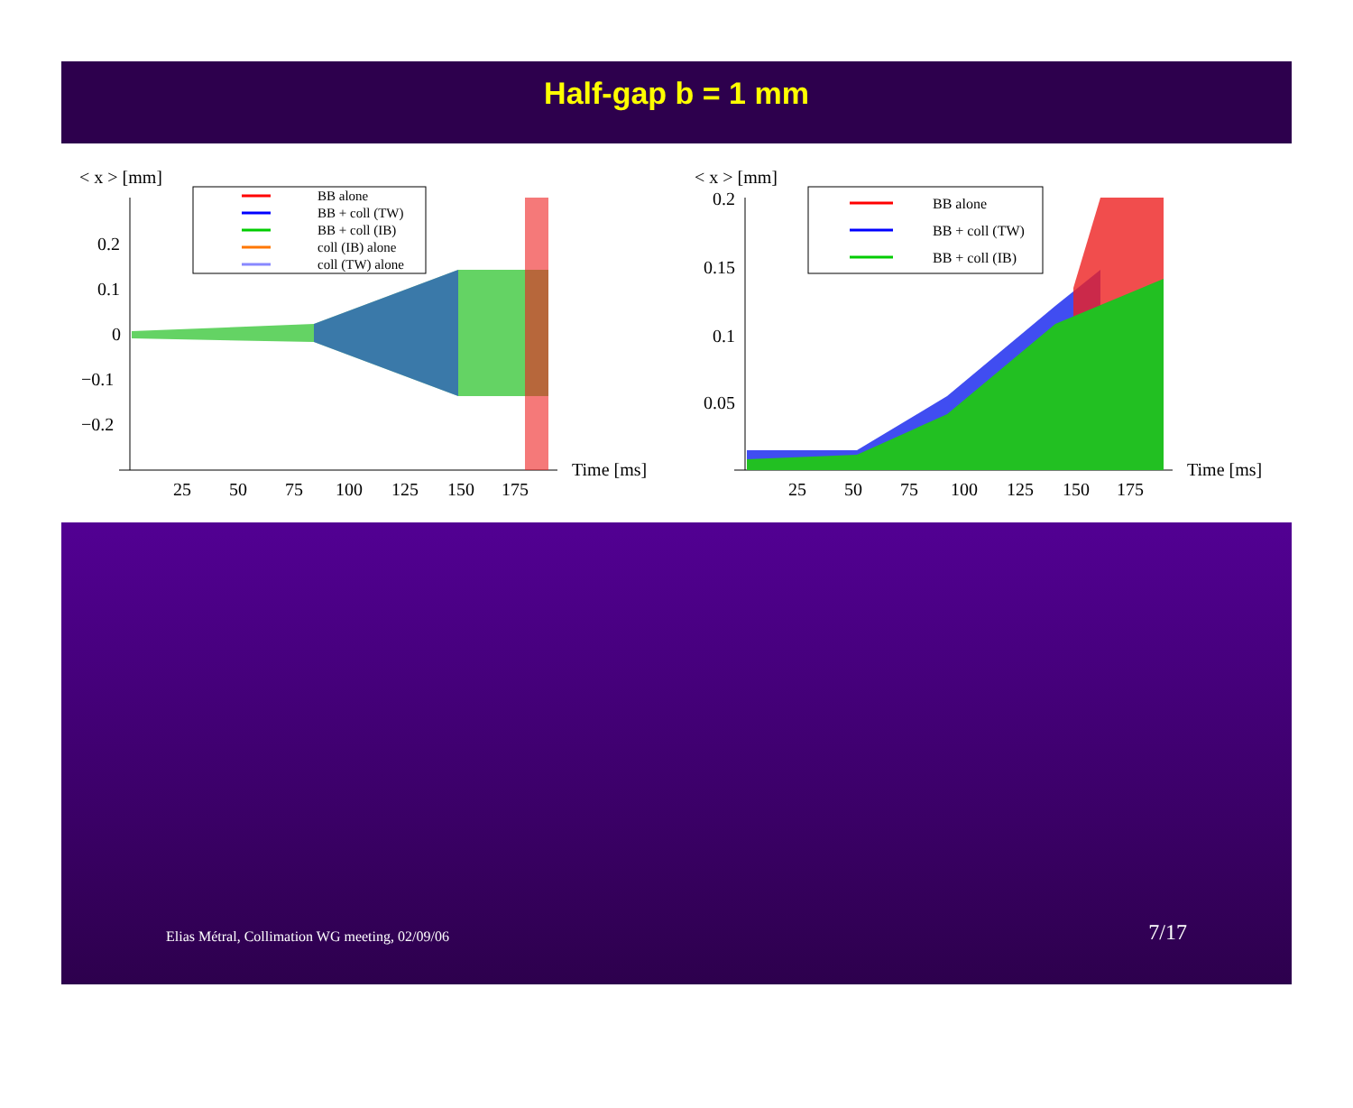Half-gap b = 1 mm
< x > [mm]
0.2
0.1
0
−0.1
−0.2
25
50
75
100
125
150
175
Time [ms]
BB alone
BB + coll (TW)
BB + coll (IB)
coll (IB) alone
coll (TW) alone
< x > [mm]
0.2
0.15
0.1
0.05
25
50
75
100
125
150
175
Time [ms]
BB alone
BB + coll (TW)
BB + coll (IB)
Elias Métral, Collimation WG meeting, 02/09/06 7/17